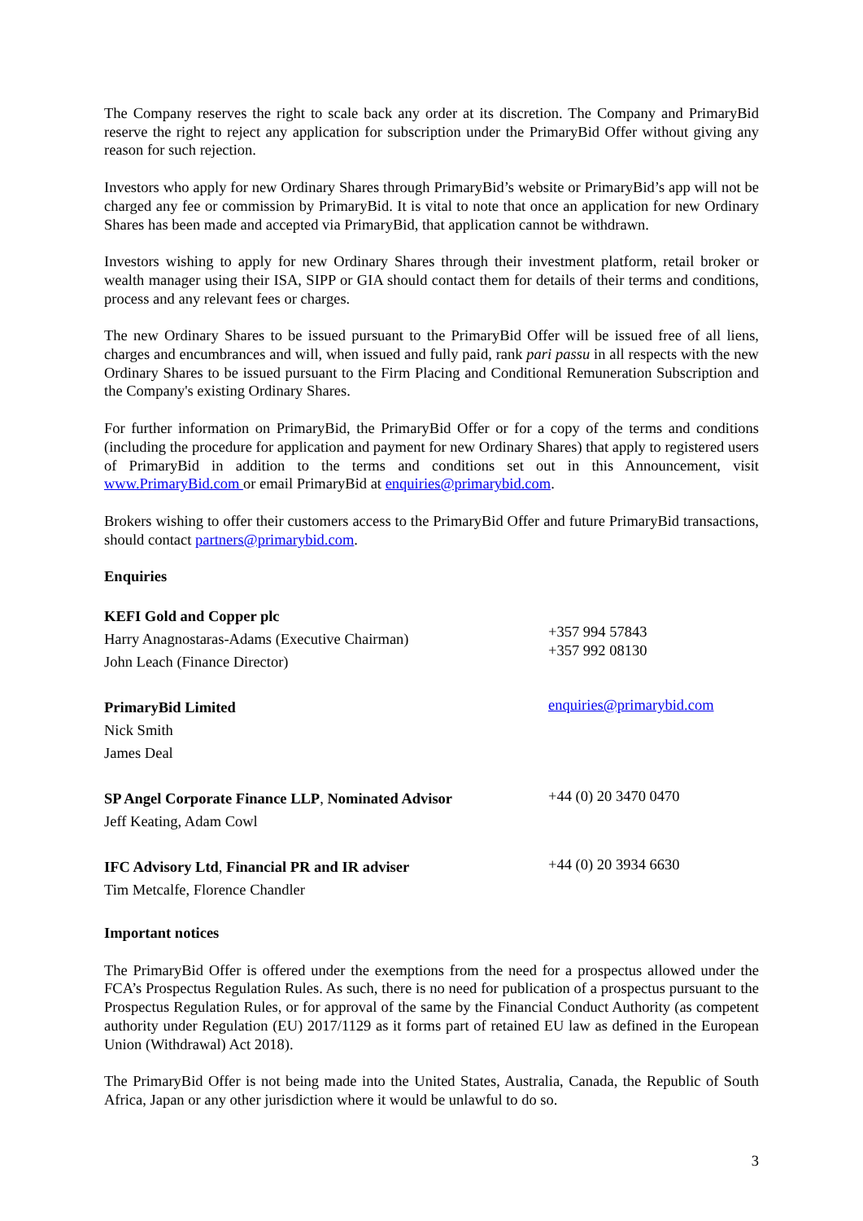The Company reserves the right to scale back any order at its discretion. The Company and PrimaryBid reserve the right to reject any application for subscription under the PrimaryBid Offer without giving any reason for such rejection.
Investors who apply for new Ordinary Shares through PrimaryBid’s website or PrimaryBid’s app will not be charged any fee or commission by PrimaryBid. It is vital to note that once an application for new Ordinary Shares has been made and accepted via PrimaryBid, that application cannot be withdrawn.
Investors wishing to apply for new Ordinary Shares through their investment platform, retail broker or wealth manager using their ISA, SIPP or GIA should contact them for details of their terms and conditions, process and any relevant fees or charges.
The new Ordinary Shares to be issued pursuant to the PrimaryBid Offer will be issued free of all liens, charges and encumbrances and will, when issued and fully paid, rank pari passu in all respects with the new Ordinary Shares to be issued pursuant to the Firm Placing and Conditional Remuneration Subscription and the Company's existing Ordinary Shares.
For further information on PrimaryBid, the PrimaryBid Offer or for a copy of the terms and conditions (including the procedure for application and payment for new Ordinary Shares) that apply to registered users of PrimaryBid in addition to the terms and conditions set out in this Announcement, visit www.PrimaryBid.com or email PrimaryBid at enquiries@primarybid.com.
Brokers wishing to offer their customers access to the PrimaryBid Offer and future PrimaryBid transactions, should contact partners@primarybid.com.
Enquiries
KEFI Gold and Copper plc
Harry Anagnostaras-Adams (Executive Chairman)
John Leach (Finance Director)
+357 994 57843
+357 992 08130
PrimaryBid Limited
Nick Smith
James Deal
enquiries@primarybid.com
SP Angel Corporate Finance LLP, Nominated Advisor
Jeff Keating, Adam Cowl
+44 (0) 20 3470 0470
IFC Advisory Ltd, Financial PR and IR adviser
Tim Metcalfe, Florence Chandler
+44 (0) 20 3934 6630
Important notices
The PrimaryBid Offer is offered under the exemptions from the need for a prospectus allowed under the FCA’s Prospectus Regulation Rules. As such, there is no need for publication of a prospectus pursuant to the Prospectus Regulation Rules, or for approval of the same by the Financial Conduct Authority (as competent authority under Regulation (EU) 2017/1129 as it forms part of retained EU law as defined in the European Union (Withdrawal) Act 2018).
The PrimaryBid Offer is not being made into the United States, Australia, Canada, the Republic of South Africa, Japan or any other jurisdiction where it would be unlawful to do so.
3